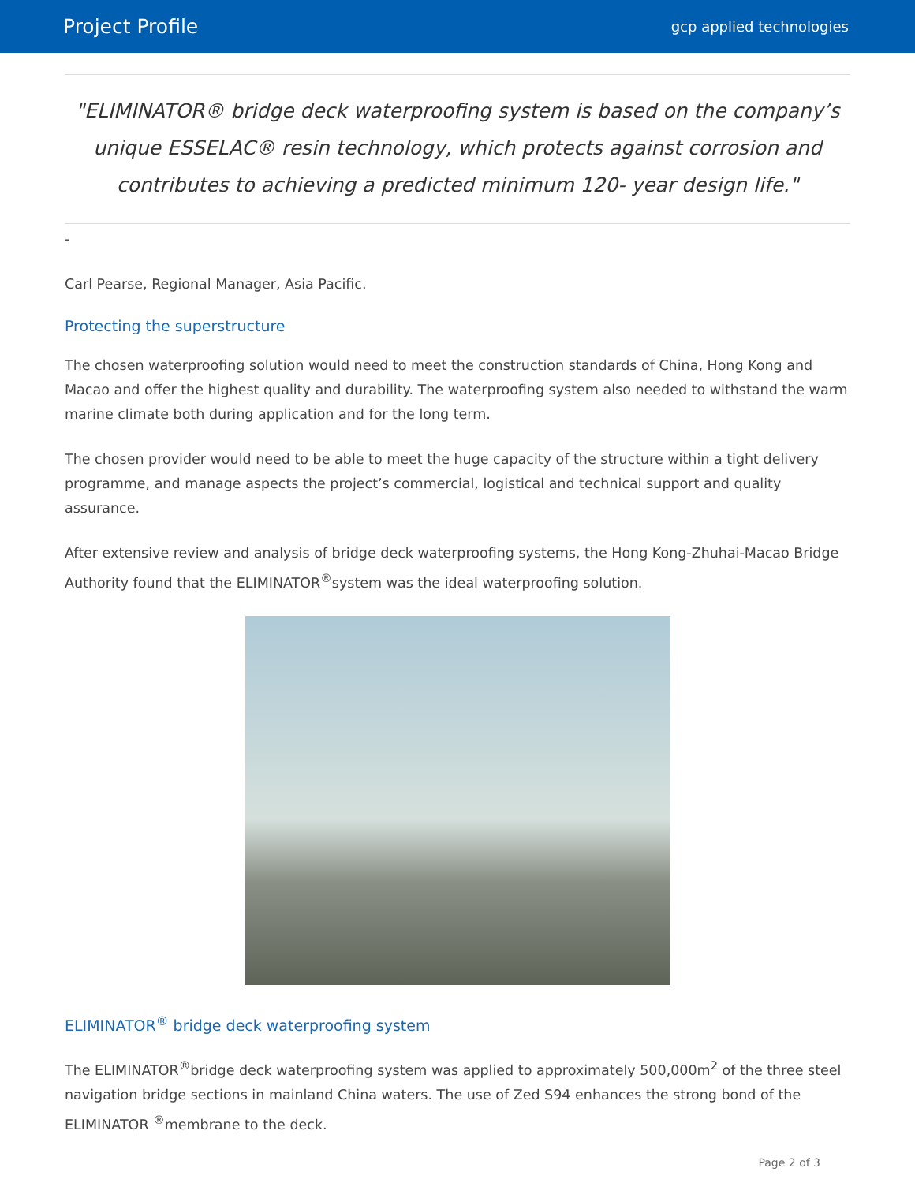Project Profile gcp applied technologies
"ELIMINATOR® bridge deck waterproofing system is based on the company’s unique ESSELAC® resin technology, which protects against corrosion and contributes to achieving a predicted minimum 120- year design life."
-
Carl Pearse, Regional Manager, Asia Pacific.
Protecting the superstructure
The chosen waterproofing solution would need to meet the construction standards of China, Hong Kong and Macao and offer the highest quality and durability. The waterproofing system also needed to withstand the warm marine climate both during application and for the long term.
The chosen provider would need to be able to meet the huge capacity of the structure within a tight delivery programme, and manage aspects the project’s commercial, logistical and technical support and quality assurance.
After extensive review and analysis of bridge deck waterproofing systems, the Hong Kong-Zhuhai-Macao Bridge Authority found that the ELIMINATOR<sup>®</sup>system was the ideal waterproofing solution.
ELIMINATOR<sup>®</sup> bridge deck waterproofing system
The ELIMINATOR<sup>®</sup>bridge deck waterproofing system was applied to approximately 500,000m<sup>2</sup> of the three steel navigation bridge sections in mainland China waters. The use of Zed S94 enhances the strong bond of the ELIMINATOR <sup>®</sup>membrane to the deck.
Page 2 of 3